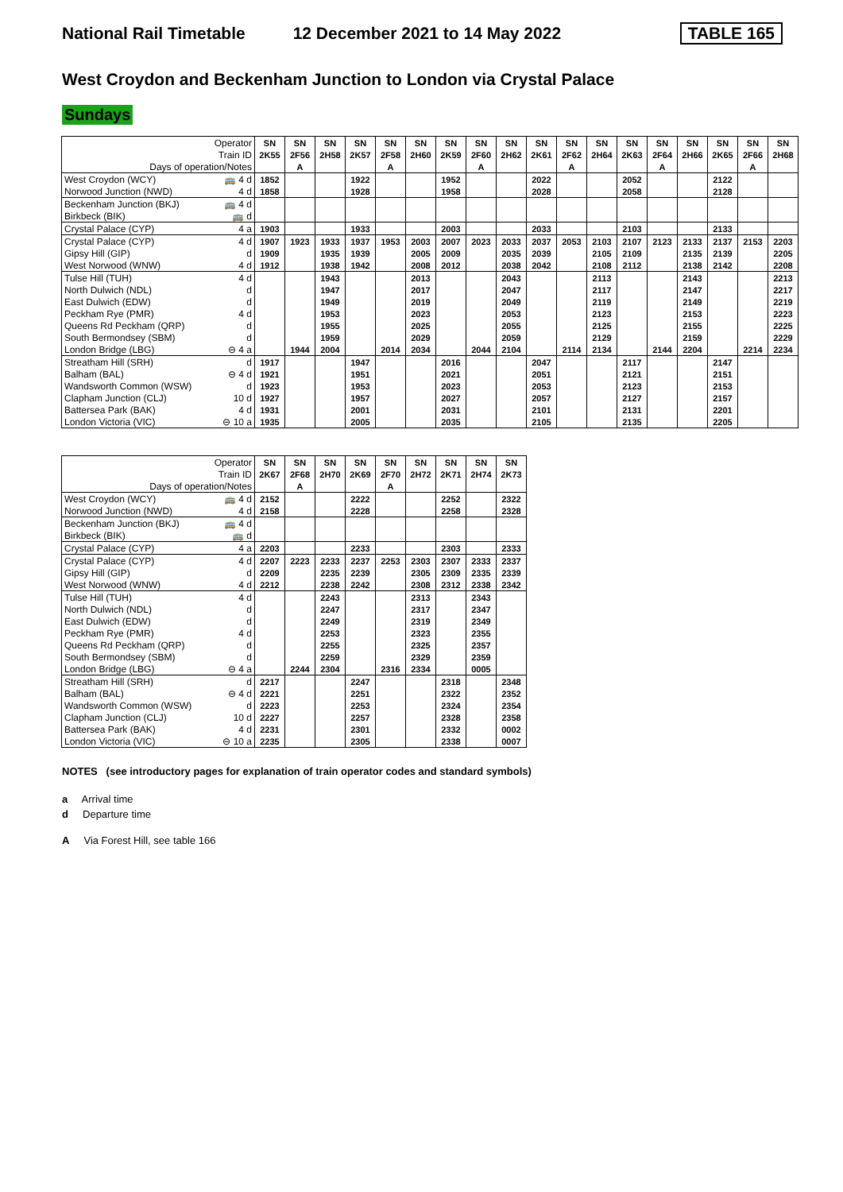National Rail Timetable 12 December 2021 to 14 May 2022 TABLE 165
West Croydon and Beckenham Junction to London via Crystal Palace
Sundays
| | Operator | SN | SN | SN | SN | SN | SN | SN | SN | SN | SN | SN | SN | SN | SN | SN | SN | SN | SN |
| | Train ID | 2K55 | 2F56 | 2H58 | 2K57 | 2F58 | 2H60 | 2K59 | 2F60 | 2H62 | 2K61 | 2F62 | 2H64 | 2K63 | 2F64 | 2H66 | 2K65 | 2F66 | 2H68 |
| Days of operation/Notes | | | A | | | A | | | A | | | A | | | A | | | A | |
| West Croydon (WCY) | 🚌 4 d | 1852 | | | 1922 | | | 1952 | | | 2022 | | | 2052 | | | 2122 | | |
| Norwood Junction (NWD) | 4 d | 1858 | | | 1928 | | | 1958 | | | 2028 | | | 2058 | | | 2128 | | |
| Beckenham Junction (BKJ) | 🚌 4 d | | | | | | | | | | | | | | | | | | |
| Birkbeck (BIK) | 🚌 d | | | | | | | | | | | | | | | | | | |
| Crystal Palace (CYP) | 4 a | 1903 | | | 1933 | | | 2003 | | | 2033 | | | 2103 | | | 2133 | | |
| Crystal Palace (CYP) | 4 d | 1907 | 1923 | 1933 | 1937 | 1953 | 2003 | 2007 | 2023 | 2033 | 2037 | 2053 | 2103 | 2107 | 2123 | 2133 | 2137 | 2153 | 2203 |
| Gipsy Hill (GIP) | d | 1909 | | 1935 | 1939 | | 2005 | 2009 | | 2035 | 2039 | | 2105 | 2109 | | 2135 | 2139 | | 2205 |
| West Norwood (WNW) | 4 d | 1912 | | 1938 | 1942 | | 2008 | 2012 | | 2038 | 2042 | | 2108 | 2112 | | 2138 | 2142 | | 2208 |
| Tulse Hill (TUH) | 4 d | | | 1943 | | | 2013 | | | 2043 | | | 2113 | | | 2143 | | | 2213 |
| North Dulwich (NDL) | d | | | 1947 | | | 2017 | | | 2047 | | | 2117 | | | 2147 | | | 2217 |
| East Dulwich (EDW) | d | | | 1949 | | | 2019 | | | 2049 | | | 2119 | | | 2149 | | | 2219 |
| Peckham Rye (PMR) | 4 d | | | 1953 | | | 2023 | | | 2053 | | | 2123 | | | 2153 | | | 2223 |
| Queens Rd Peckham (QRP) | d | | | 1955 | | | 2025 | | | 2055 | | | 2125 | | | 2155 | | | 2225 |
| South Bermondsey (SBM) | d | | | 1959 | | | 2029 | | | 2059 | | | 2129 | | | 2159 | | | 2229 |
| London Bridge (LBG) | ⊖ 4 a | | 1944 | 2004 | | 2014 | 2034 | | 2044 | 2104 | | 2114 | 2134 | | 2144 | 2204 | | 2214 | 2234 |
| Streatham Hill (SRH) | d | 1917 | | | 1947 | | | 2016 | | | 2047 | | | 2117 | | | 2147 | | |
| Balham (BAL) | ⊖ 4 d | 1921 | | | 1951 | | | 2021 | | | 2051 | | | 2121 | | | 2151 | | |
| Wandsworth Common (WSW) | d | 1923 | | | 1953 | | | 2023 | | | 2053 | | | 2123 | | | 2153 | | |
| Clapham Junction (CLJ) | 10 d | 1927 | | | 1957 | | | 2027 | | | 2057 | | | 2127 | | | 2157 | | |
| Battersea Park (BAK) | 4 d | 1931 | | | 2001 | | | 2031 | | | 2101 | | | 2131 | | | 2201 | | |
| London Victoria (VIC) | ⊖ 10 a | 1935 | | | 2005 | | | 2035 | | | 2105 | | | 2135 | | | 2205 | | |
| | Operator | SN | SN | SN | SN | SN | SN | SN | SN | SN |
| | Train ID | 2K67 | 2F68 | 2H70 | 2K69 | 2F70 | 2H72 | 2K71 | 2H74 | 2K73 |
| Days of operation/Notes | | | A | | | A | | | | |
| West Croydon (WCY) | 🚌 4 d | 2152 | | | 2222 | | | 2252 | | 2322 |
| Norwood Junction (NWD) | 4 d | 2158 | | | 2228 | | | 2258 | | 2328 |
| Beckenham Junction (BKJ) | 🚌 4 d | | | | | | | | | |
| Birkbeck (BIK) | 🚌 d | | | | | | | | | |
| Crystal Palace (CYP) | 4 a | 2203 | | | 2233 | | | 2303 | | 2333 |
| Crystal Palace (CYP) | 4 d | 2207 | 2223 | 2233 | 2237 | 2253 | 2303 | 2307 | 2333 | 2337 |
| Gipsy Hill (GIP) | d | 2209 | | 2235 | 2239 | | 2305 | 2309 | 2335 | 2339 |
| West Norwood (WNW) | 4 d | 2212 | | 2238 | 2242 | | 2308 | 2312 | 2338 | 2342 |
| Tulse Hill (TUH) | 4 d | | | 2243 | | | 2313 | | 2343 | |
| North Dulwich (NDL) | d | | | 2247 | | | 2317 | | 2347 | |
| East Dulwich (EDW) | d | | | 2249 | | | 2319 | | 2349 | |
| Peckham Rye (PMR) | 4 d | | | 2253 | | | 2323 | | 2355 | |
| Queens Rd Peckham (QRP) | d | | | 2255 | | | 2325 | | 2357 | |
| South Bermondsey (SBM) | d | | | 2259 | | | 2329 | | 2359 | |
| London Bridge (LBG) | ⊖ 4 a | | 2244 | 2304 | | 2316 | 2334 | | 0005 | |
| Streatham Hill (SRH) | d | 2217 | | | 2247 | | | 2318 | | 2348 |
| Balham (BAL) | ⊖ 4 d | 2221 | | | 2251 | | | 2322 | | 2352 |
| Wandsworth Common (WSW) | d | 2223 | | | 2253 | | | 2324 | | 2354 |
| Clapham Junction (CLJ) | 10 d | 2227 | | | 2257 | | | 2328 | | 2358 |
| Battersea Park (BAK) | 4 d | 2231 | | | 2301 | | | 2332 | | 0002 |
| London Victoria (VIC) | ⊖ 10 a | 2235 | | | 2305 | | | 2338 | | 0007 |
NOTES (see introductory pages for explanation of train operator codes and standard symbols)
a Arrival time
d Departure time
A Via Forest Hill, see table 166